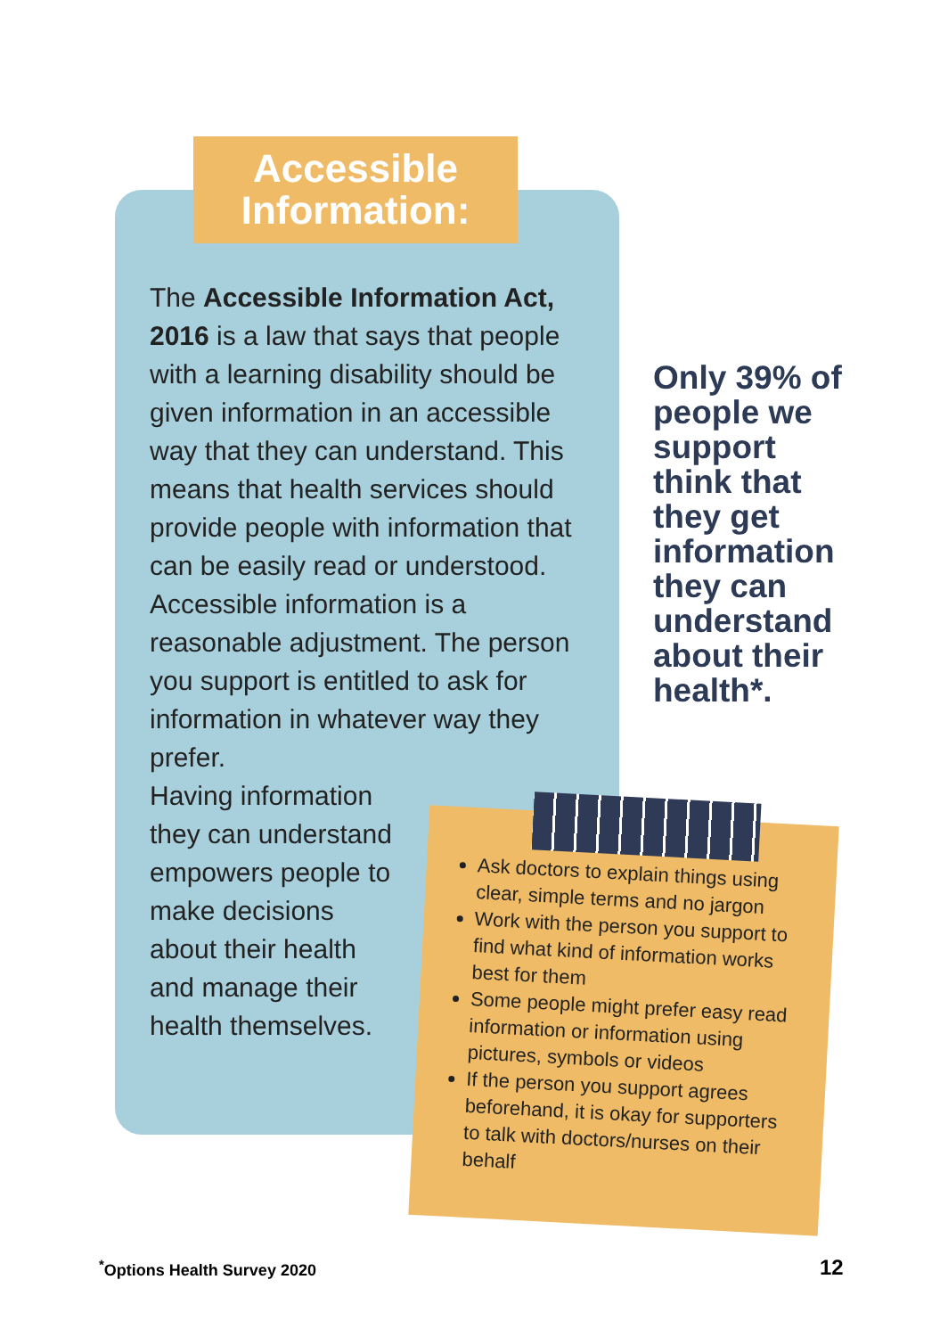Accessible
Information:
The Accessible Information Act, 2016 is a law that says that people with a learning disability should be given information in an accessible way that they can understand. This means that health services should provide people with information that can be easily read or understood. Accessible information is a reasonable adjustment. The person you support is entitled to ask for information in whatever way they prefer.
Having information
they can understand
empowers people to
make decisions
about their health
and manage their
health themselves.
Only 39% of people we support think that they get information they can understand about their health*.
Ask doctors to explain things using clear, simple terms and no jargon
Work with the person you support to find what kind of information works best for them
Some people might prefer easy read information or information using pictures, symbols or videos
If the person you support agrees beforehand, it is okay for supporters to talk with doctors/nurses on their behalf
<sup>*</sup> Options Health Survey 2020 12